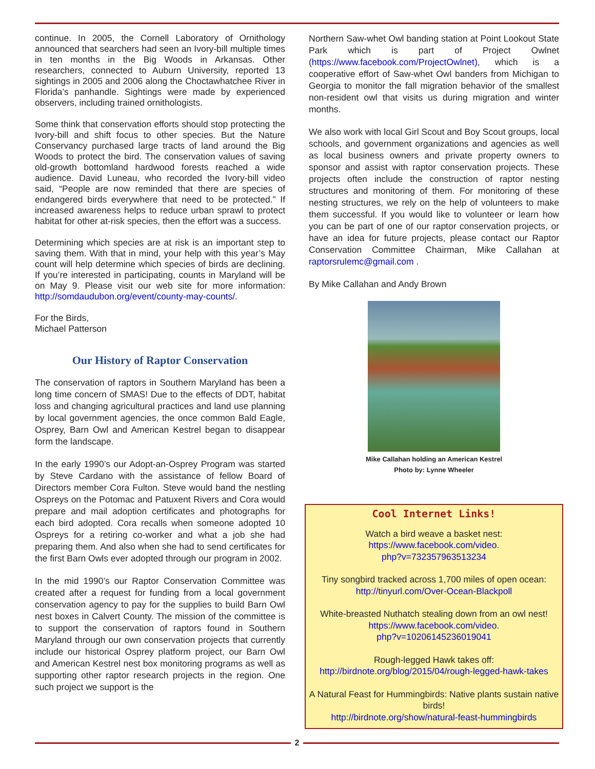continue. In 2005, the Cornell Laboratory of Ornithology announced that searchers had seen an Ivory-bill multiple times in ten months in the Big Woods in Arkansas. Other researchers, connected to Auburn University, reported 13 sightings in 2005 and 2006 along the Choctawhatchee River in Florida’s panhandle. Sightings were made by experienced observers, including trained ornithologists.
Some think that conservation efforts should stop protecting the Ivory-bill and shift focus to other species. But the Nature Conservancy purchased large tracts of land around the Big Woods to protect the bird. The conservation values of saving old-growth bottomland hardwood forests reached a wide audience. David Luneau, who recorded the Ivory-bill video said, “People are now reminded that there are species of endangered birds everywhere that need to be protected.” If increased awareness helps to reduce urban sprawl to protect habitat for other at-risk species, then the effort was a success.
Determining which species are at risk is an important step to saving them. With that in mind, your help with this year’s May count will help determine which species of birds are declining. If you’re interested in participating, counts in Maryland will be on May 9. Please visit our web site for more information: http://somdaudubon.org/event/county-may-counts/.
For the Birds,
Michael Patterson
Our History of Raptor Conservation
The conservation of raptors in Southern Maryland has been a long time concern of SMAS! Due to the effects of DDT, habitat loss and changing agricultural practices and land use planning by local government agencies, the once common Bald Eagle, Osprey, Barn Owl and American Kestrel began to disappear form the landscape.
In the early 1990’s our Adopt-an-Osprey Program was started by Steve Cardano with the assistance of fellow Board of Directors member Cora Fulton. Steve would band the nestling Ospreys on the Potomac and Patuxent Rivers and Cora would prepare and mail adoption certificates and photographs for each bird adopted. Cora recalls when someone adopted 10 Ospreys for a retiring co-worker and what a job she had preparing them. And also when she had to send certificates for the first Barn Owls ever adopted through our program in 2002.
In the mid 1990’s our Raptor Conservation Committee was created after a request for funding from a local government conservation agency to pay for the supplies to build Barn Owl nest boxes in Calvert County. The mission of the committee is to support the conservation of raptors found in Southern Maryland through our own conservation projects that currently include our historical Osprey platform project, our Barn Owl and American Kestrel nest box monitoring programs as well as supporting other raptor research projects in the region. One such project we support is the
Northern Saw-whet Owl banding station at Point Lookout State Park which is part of Project Owlnet (https://www.facebook.com/ProjectOwlnet), which is a cooperative effort of Saw-whet Owl banders from Michigan to Georgia to monitor the fall migration behavior of the smallest non-resident owl that visits us during migration and winter months.
We also work with local Girl Scout and Boy Scout groups, local schools, and government organizations and agencies as well as local business owners and private property owners to sponsor and assist with raptor conservation projects. These projects often include the construction of raptor nesting structures and monitoring of them. For monitoring of these nesting structures, we rely on the help of volunteers to make them successful. If you would like to volunteer or learn how you can be part of one of our raptor conservation projects, or have an idea for future projects, please contact our Raptor Conservation Committee Chairman, Mike Callahan at raptorsrulemc@gmail.com .
By Mike Callahan and Andy Brown
Mike Callahan holding an American Kestrel
Photo by: Lynne Wheeler
Cool Internet Links!
Watch a bird weave a basket nest:
https://www.facebook.com/video.
php?v=732357963513234
Tiny songbird tracked across 1,700 miles of open ocean:
http://tinyurl.com/Over-Ocean-Blackpoll
White-breasted Nuthatch stealing down from an owl nest!
https://www.facebook.com/video.
php?v=10206145236019041
Rough-legged Hawk takes off:
http://birdnote.org/blog/2015/04/rough-legged-hawk-takes
A Natural Feast for Hummingbirds: Native plants sustain native birds!
http://birdnote.org/show/natural-feast-hummingbirds
2